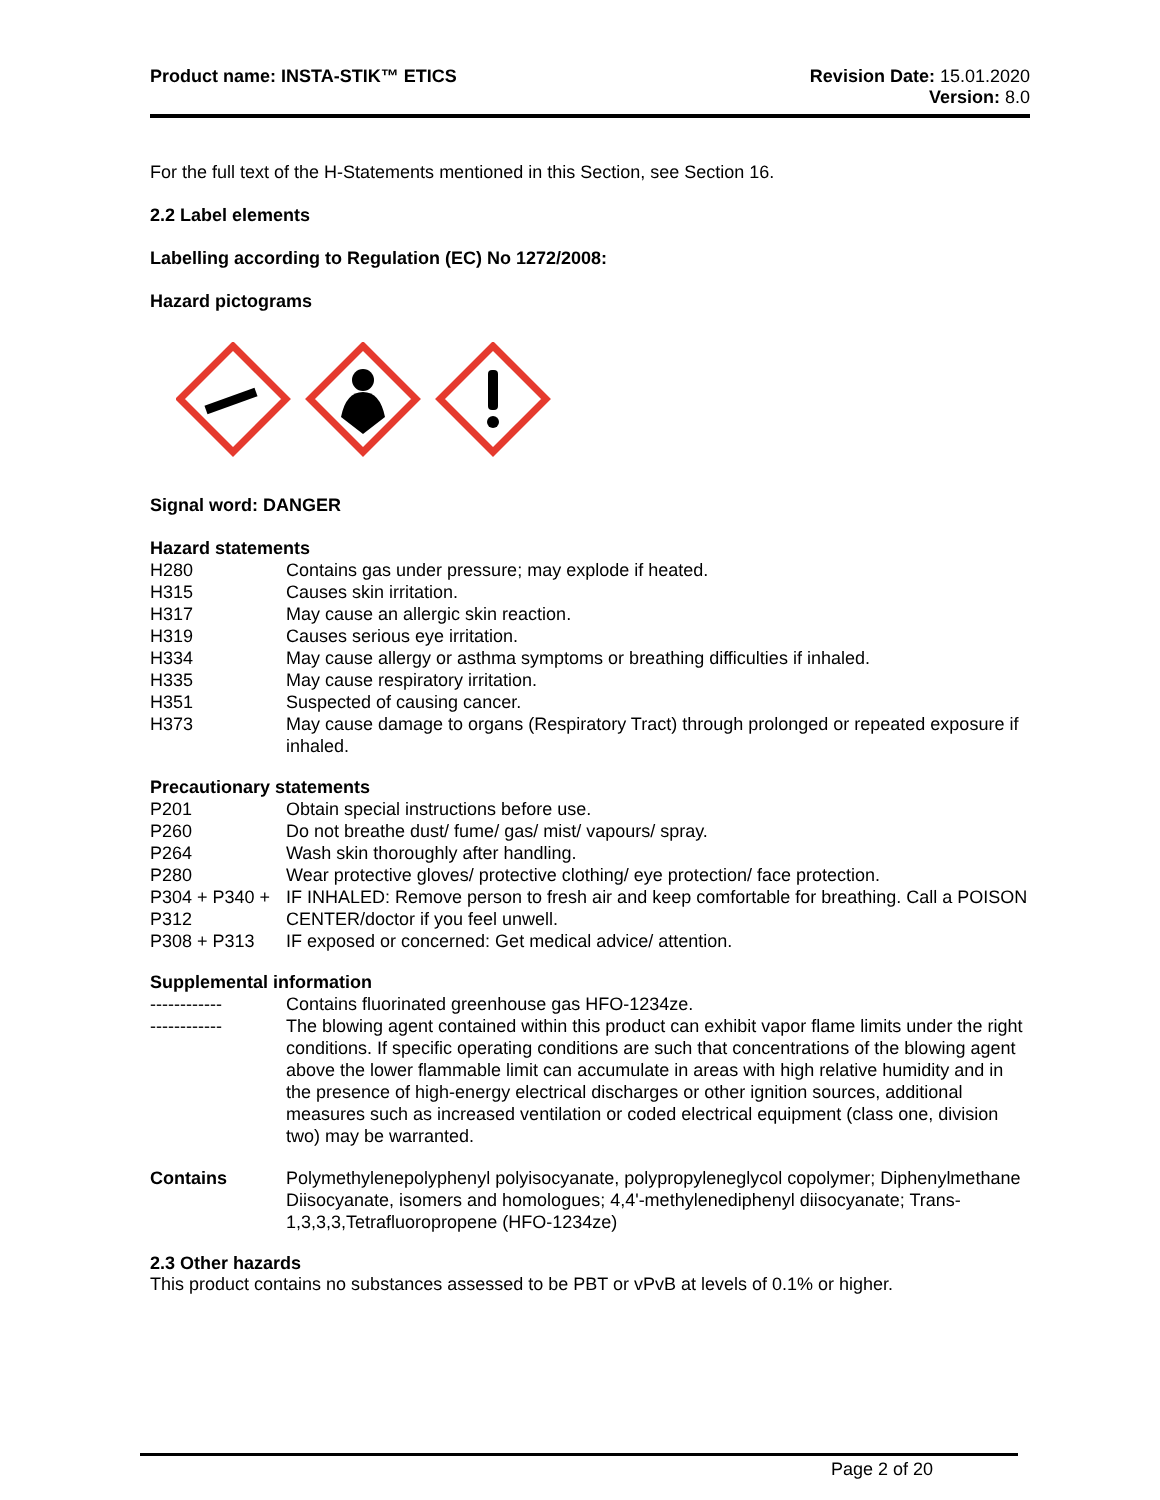Product name: INSTA-STIK™ ETICS
Revision Date: 15.01.2020
Version: 8.0
For the full text of the H-Statements mentioned in this Section, see Section 16.
2.2 Label elements
Labelling according to Regulation (EC) No 1272/2008:
Hazard pictograms
Signal word: DANGER
Hazard statements
| H280 | Contains gas under pressure; may explode if heated. |
| H315 | Causes skin irritation. |
| H317 | May cause an allergic skin reaction. |
| H319 | Causes serious eye irritation. |
| H334 | May cause allergy or asthma symptoms or breathing difficulties if inhaled. |
| H335 | May cause respiratory irritation. |
| H351 | Suspected of causing cancer. |
| H373 | May cause damage to organs (Respiratory Tract) through prolonged or repeated exposure if inhaled. |
Precautionary statements
| P201 | Obtain special instructions before use. |
| P260 | Do not breathe dust/ fume/ gas/ mist/ vapours/ spray. |
| P264 | Wash skin thoroughly after handling. |
| P280 | Wear protective gloves/ protective clothing/ eye protection/ face protection. |
| P304 + P340 + P312 | IF INHALED: Remove person to fresh air and keep comfortable for breathing. Call a POISON CENTER/doctor if you feel unwell. |
| P308 + P313 | IF exposed or concerned: Get medical advice/ attention. |
Supplemental information
| ------------ | Contains fluorinated greenhouse gas HFO-1234ze. |
| ------------ | The blowing agent contained within this product can exhibit vapor flame limits under the right conditions. If specific operating conditions are such that concentrations of the blowing agent above the lower flammable limit can accumulate in areas with high relative humidity and in the presence of high-energy electrical discharges or other ignition sources, additional measures such as increased ventilation or coded electrical equipment (class one, division two) may be warranted. |
| Contains | Polymethylenepolyphenyl polyisocyanate, polypropyleneglycol copolymer; Diphenylmethane Diisocyanate, isomers and homologues; 4,4'-methylenediphenyl diisocyanate; Trans-1,3,3,3,Tetrafluoropropene (HFO-1234ze) |
2.3 Other hazards
This product contains no substances assessed to be PBT or vPvB at levels of 0.1% or higher.
Page 2 of 20